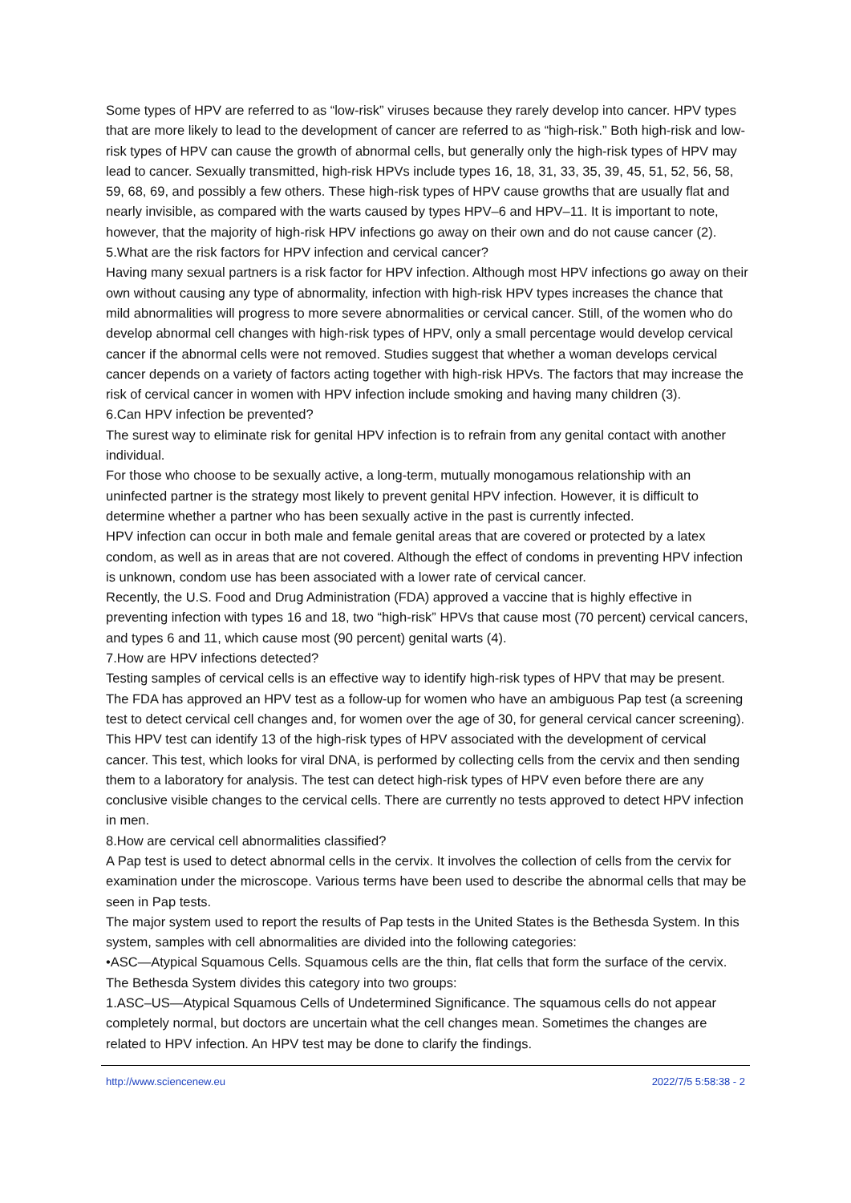Some types of HPV are referred to as “low-risk” viruses because they rarely develop into cancer. HPV types that are more likely to lead to the development of cancer are referred to as “high-risk.” Both high-risk and low-risk types of HPV can cause the growth of abnormal cells, but generally only the high-risk types of HPV may lead to cancer. Sexually transmitted, high-risk HPVs include types 16, 18, 31, 33, 35, 39, 45, 51, 52, 56, 58, 59, 68, 69, and possibly a few others. These high-risk types of HPV cause growths that are usually flat and nearly invisible, as compared with the warts caused by types HPV–6 and HPV–11. It is important to note, however, that the majority of high-risk HPV infections go away on their own and do not cause cancer (2).
5.What are the risk factors for HPV infection and cervical cancer?
Having many sexual partners is a risk factor for HPV infection. Although most HPV infections go away on their own without causing any type of abnormality, infection with high-risk HPV types increases the chance that mild abnormalities will progress to more severe abnormalities or cervical cancer. Still, of the women who do develop abnormal cell changes with high-risk types of HPV, only a small percentage would develop cervical cancer if the abnormal cells were not removed. Studies suggest that whether a woman develops cervical cancer depends on a variety of factors acting together with high-risk HPVs. The factors that may increase the risk of cervical cancer in women with HPV infection include smoking and having many children (3).
6.Can HPV infection be prevented?
The surest way to eliminate risk for genital HPV infection is to refrain from any genital contact with another individual.
For those who choose to be sexually active, a long-term, mutually monogamous relationship with an uninfected partner is the strategy most likely to prevent genital HPV infection. However, it is difficult to determine whether a partner who has been sexually active in the past is currently infected.
HPV infection can occur in both male and female genital areas that are covered or protected by a latex condom, as well as in areas that are not covered. Although the effect of condoms in preventing HPV infection is unknown, condom use has been associated with a lower rate of cervical cancer.
Recently, the U.S. Food and Drug Administration (FDA) approved a vaccine that is highly effective in preventing infection with types 16 and 18, two “high-risk” HPVs that cause most (70 percent) cervical cancers, and types 6 and 11, which cause most (90 percent) genital warts (4).
7.How are HPV infections detected?
Testing samples of cervical cells is an effective way to identify high-risk types of HPV that may be present. The FDA has approved an HPV test as a follow-up for women who have an ambiguous Pap test (a screening test to detect cervical cell changes and, for women over the age of 30, for general cervical cancer screening). This HPV test can identify 13 of the high-risk types of HPV associated with the development of cervical cancer. This test, which looks for viral DNA, is performed by collecting cells from the cervix and then sending them to a laboratory for analysis. The test can detect high-risk types of HPV even before there are any conclusive visible changes to the cervical cells. There are currently no tests approved to detect HPV infection in men.
8.How are cervical cell abnormalities classified?
A Pap test is used to detect abnormal cells in the cervix. It involves the collection of cells from the cervix for examination under the microscope. Various terms have been used to describe the abnormal cells that may be seen in Pap tests.
The major system used to report the results of Pap tests in the United States is the Bethesda System. In this system, samples with cell abnormalities are divided into the following categories:
•ASC—Atypical Squamous Cells. Squamous cells are the thin, flat cells that form the surface of the cervix. The Bethesda System divides this category into two groups:
1.ASC–US—Atypical Squamous Cells of Undetermined Significance. The squamous cells do not appear completely normal, but doctors are uncertain what the cell changes mean. Sometimes the changes are related to HPV infection. An HPV test may be done to clarify the findings.
http://www.sciencenew.eu 2022/7/5 5:58:38 - 2